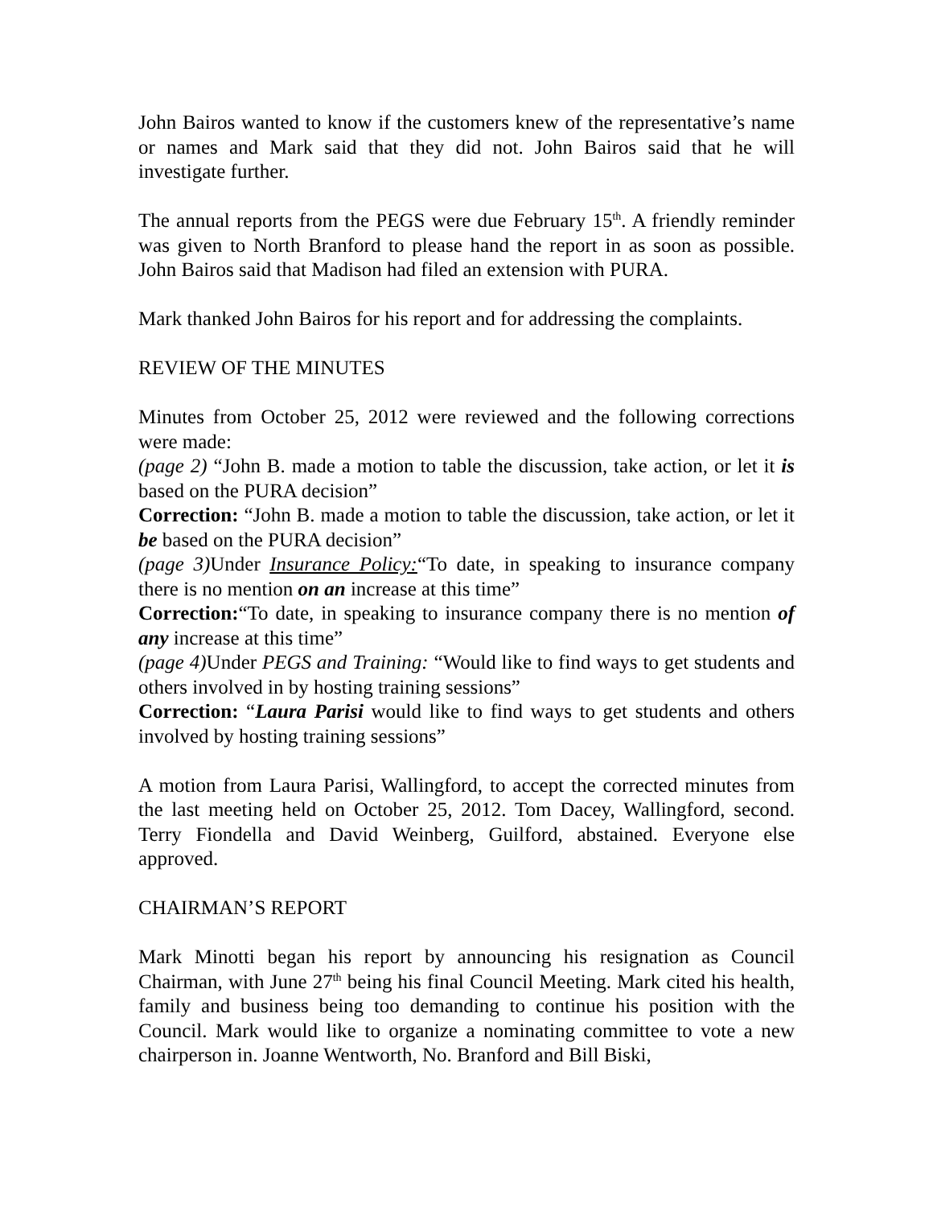John Bairos wanted to know if the customers knew of the representative’s name or names and Mark said that they did not. John Bairos said that he will investigate further.
The annual reports from the PEGS were due February 15<sup>th</sup>. A friendly reminder was given to North Branford to please hand the report in as soon as possible. John Bairos said that Madison had filed an extension with PURA.
Mark thanked John Bairos for his report and for addressing the complaints.
REVIEW OF THE MINUTES
Minutes from October 25, 2012 were reviewed and the following corrections were made:
(page 2) “John B. made a motion to table the discussion, take action, or let it is based on the PURA decision”
Correction: “John B. made a motion to table the discussion, take action, or let it be based on the PURA decision”
(page 3) Under Insurance Policy:“To date, in speaking to insurance company there is no mention on an increase at this time”
Correction:“To date, in speaking to insurance company there is no mention of any increase at this time”
(page 4) Under PEGS and Training: “Would like to find ways to get students and others involved in by hosting training sessions”
Correction: “Laura Parisi would like to find ways to get students and others involved by hosting training sessions”
A motion from Laura Parisi, Wallingford, to accept the corrected minutes from the last meeting held on October 25, 2012. Tom Dacey, Wallingford, second. Terry Fiondella and David Weinberg, Guilford, abstained. Everyone else approved.
CHAIRMAN’S REPORT
Mark Minotti began his report by announcing his resignation as Council Chairman, with June 27<sup>th</sup> being his final Council Meeting. Mark cited his health, family and business being too demanding to continue his position with the Council. Mark would like to organize a nominating committee to vote a new chairperson in. Joanne Wentworth, No. Branford and Bill Biski,